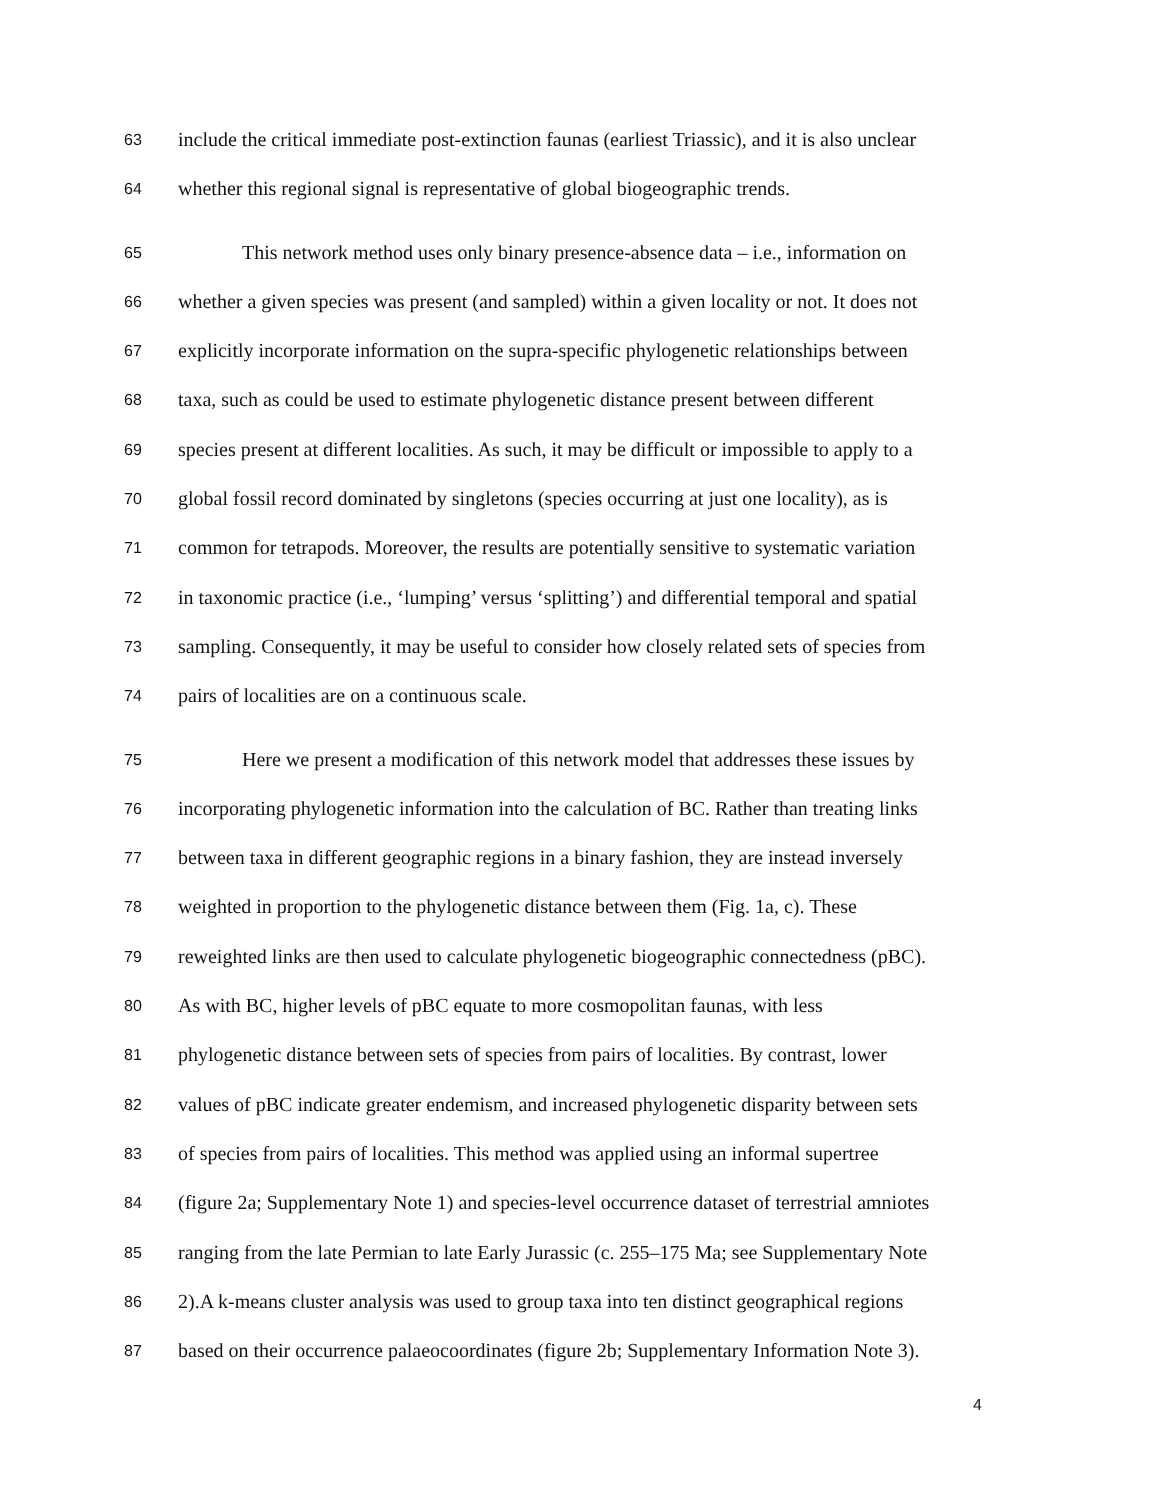63 include the critical immediate post-extinction faunas (earliest Triassic), and it is also unclear
64 whether this regional signal is representative of global biogeographic trends.
65 This network method uses only binary presence-absence data – i.e., information on
66 whether a given species was present (and sampled) within a given locality or not. It does not
67 explicitly incorporate information on the supra-specific phylogenetic relationships between
68 taxa, such as could be used to estimate phylogenetic distance present between different
69 species present at different localities. As such, it may be difficult or impossible to apply to a
70 global fossil record dominated by singletons (species occurring at just one locality), as is
71 common for tetrapods. Moreover, the results are potentially sensitive to systematic variation
72 in taxonomic practice (i.e., ‘lumping’ versus ‘splitting’) and differential temporal and spatial
73 sampling. Consequently, it may be useful to consider how closely related sets of species from
74 pairs of localities are on a continuous scale.
75 Here we present a modification of this network model that addresses these issues by
76 incorporating phylogenetic information into the calculation of BC. Rather than treating links
77 between taxa in different geographic regions in a binary fashion, they are instead inversely
78 weighted in proportion to the phylogenetic distance between them (Fig. 1a, c). These
79 reweighted links are then used to calculate phylogenetic biogeographic connectedness (pBC).
80 As with BC, higher levels of pBC equate to more cosmopolitan faunas, with less
81 phylogenetic distance between sets of species from pairs of localities. By contrast, lower
82 values of pBC indicate greater endemism, and increased phylogenetic disparity between sets
83 of species from pairs of localities. This method was applied using an informal supertree
84 (figure 2a; Supplementary Note 1) and species-level occurrence dataset of terrestrial amniotes
85 ranging from the late Permian to late Early Jurassic (c. 255–175 Ma; see Supplementary Note
86 2).A k-means cluster analysis was used to group taxa into ten distinct geographical regions
87 based on their occurrence palaeocoordinates (figure 2b; Supplementary Information Note 3).
4